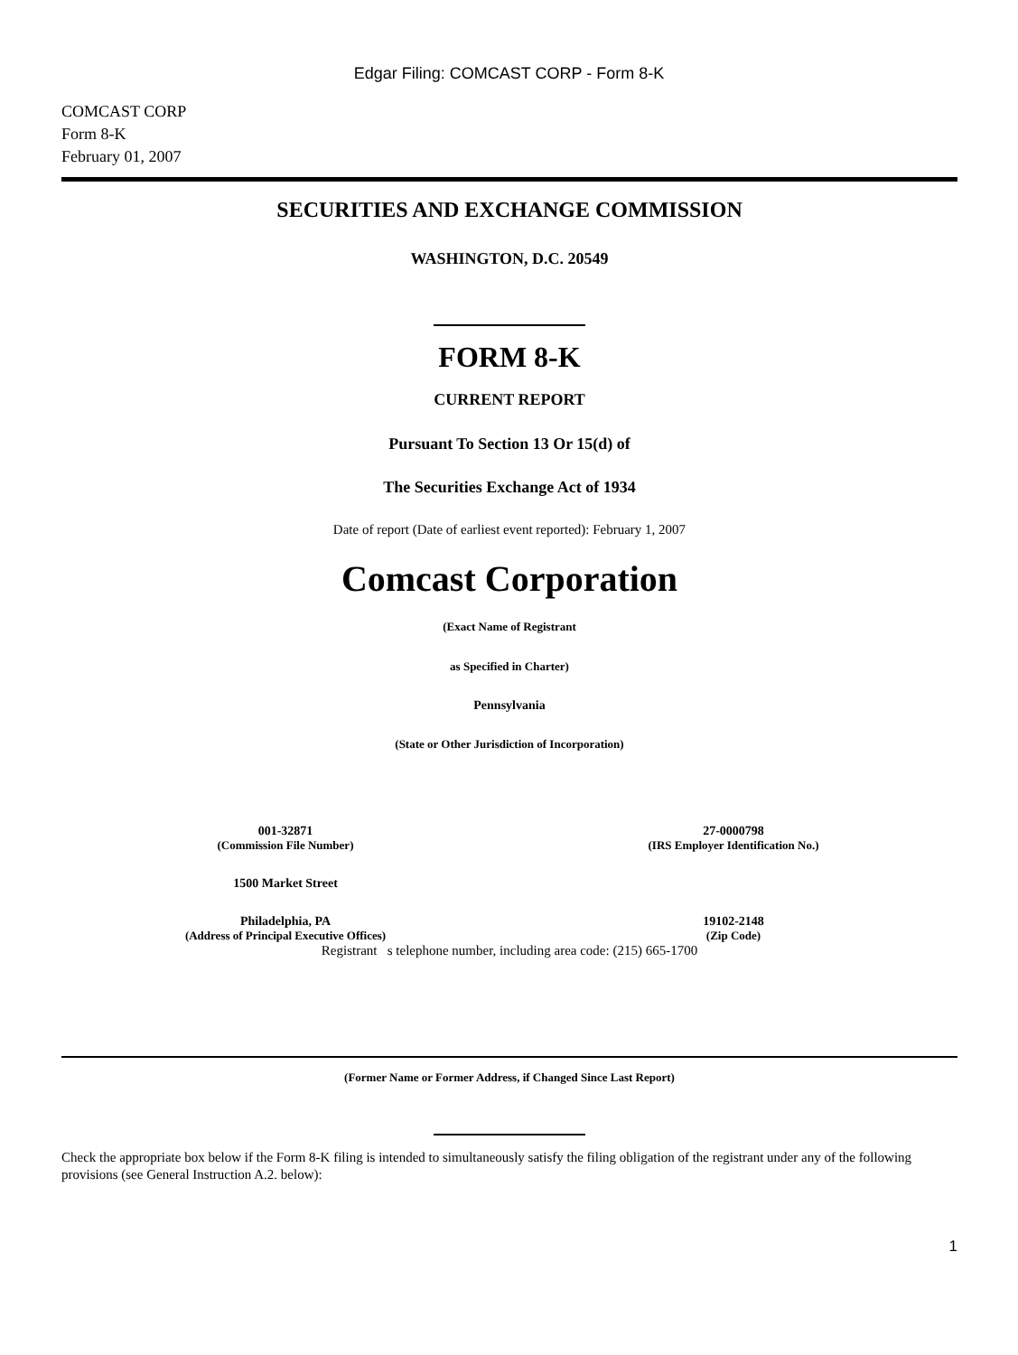Edgar Filing: COMCAST CORP - Form 8-K
COMCAST CORP
Form 8-K
February 01, 2007
SECURITIES AND EXCHANGE COMMISSION
WASHINGTON, D.C. 20549
FORM 8-K
CURRENT REPORT
Pursuant To Section 13 Or 15(d) of
The Securities Exchange Act of 1934
Date of report (Date of earliest event reported): February 1, 2007
Comcast Corporation
(Exact Name of Registrant
as Specified in Charter)
Pennsylvania
(State or Other Jurisdiction of Incorporation)
| 001-32871 (Commission File Number) | 27-0000798 (IRS Employer Identification No.) |
| 1500 Market Street | |
| Philadelphia, PA (Address of Principal Executive Offices) | 19102-2148 (Zip Code) |
Registrant s telephone number, including area code: (215) 665-1700
(Former Name or Former Address, if Changed Since Last Report)
Check the appropriate box below if the Form 8-K filing is intended to simultaneously satisfy the filing obligation of the registrant under any of the following provisions (see General Instruction A.2. below):
1